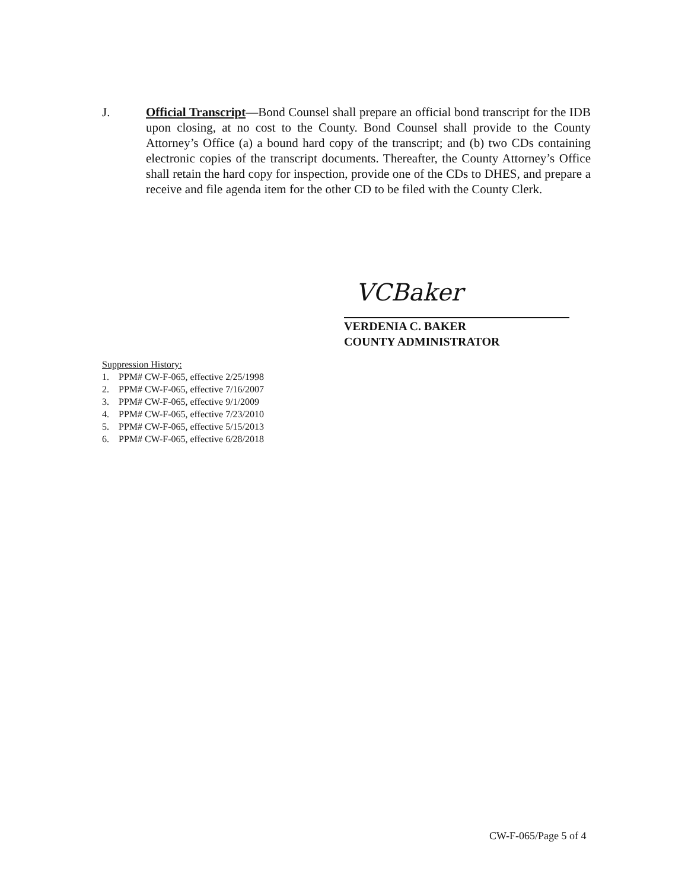J. Official Transcript—Bond Counsel shall prepare an official bond transcript for the IDB upon closing, at no cost to the County. Bond Counsel shall provide to the County Attorney’s Office (a) a bound hard copy of the transcript; and (b) two CDs containing electronic copies of the transcript documents. Thereafter, the County Attorney’s Office shall retain the hard copy for inspection, provide one of the CDs to DHES, and prepare a receive and file agenda item for the other CD to be filed with the County Clerk.
VCBaker
VERDENIA C. BAKER
COUNTY ADMINISTRATOR
Suppression History:
1. PPM# CW-F-065, effective 2/25/1998
2. PPM# CW-F-065, effective 7/16/2007
3. PPM# CW-F-065, effective 9/1/2009
4. PPM# CW-F-065, effective 7/23/2010
5. PPM# CW-F-065, effective 5/15/2013
6. PPM# CW-F-065, effective 6/28/2018
CW-F-065/Page 5 of 4